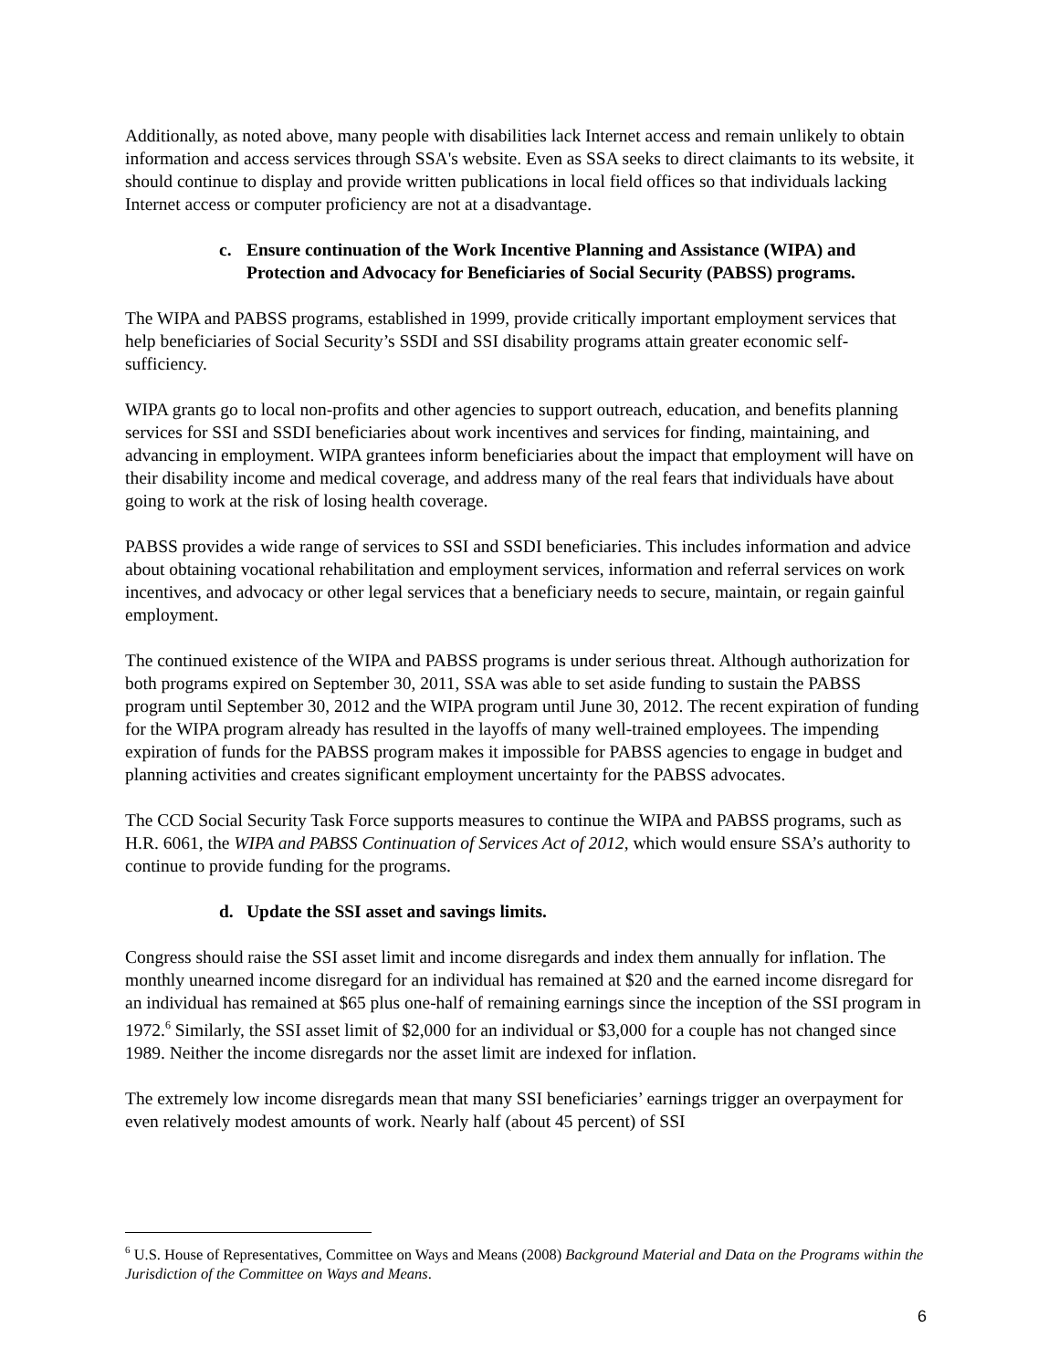Additionally, as noted above, many people with disabilities lack Internet access and remain unlikely to obtain information and access services through SSA's website. Even as SSA seeks to direct claimants to its website, it should continue to display and provide written publications in local field offices so that individuals lacking Internet access or computer proficiency are not at a disadvantage.
c. Ensure continuation of the Work Incentive Planning and Assistance (WIPA) and Protection and Advocacy for Beneficiaries of Social Security (PABSS) programs.
The WIPA and PABSS programs, established in 1999, provide critically important employment services that help beneficiaries of Social Security’s SSDI and SSI disability programs attain greater economic self-sufficiency.
WIPA grants go to local non-profits and other agencies to support outreach, education, and benefits planning services for SSI and SSDI beneficiaries about work incentives and services for finding, maintaining, and advancing in employment. WIPA grantees inform beneficiaries about the impact that employment will have on their disability income and medical coverage, and address many of the real fears that individuals have about going to work at the risk of losing health coverage.
PABSS provides a wide range of services to SSI and SSDI beneficiaries. This includes information and advice about obtaining vocational rehabilitation and employment services, information and referral services on work incentives, and advocacy or other legal services that a beneficiary needs to secure, maintain, or regain gainful employment.
The continued existence of the WIPA and PABSS programs is under serious threat. Although authorization for both programs expired on September 30, 2011, SSA was able to set aside funding to sustain the PABSS program until September 30, 2012 and the WIPA program until June 30, 2012. The recent expiration of funding for the WIPA program already has resulted in the layoffs of many well-trained employees. The impending expiration of funds for the PABSS program makes it impossible for PABSS agencies to engage in budget and planning activities and creates significant employment uncertainty for the PABSS advocates.
The CCD Social Security Task Force supports measures to continue the WIPA and PABSS programs, such as H.R. 6061, the WIPA and PABSS Continuation of Services Act of 2012, which would ensure SSA’s authority to continue to provide funding for the programs.
d. Update the SSI asset and savings limits.
Congress should raise the SSI asset limit and income disregards and index them annually for inflation. The monthly unearned income disregard for an individual has remained at $20 and the earned income disregard for an individual has remained at $65 plus one-half of remaining earnings since the inception of the SSI program in 1972.<sup>6</sup> Similarly, the SSI asset limit of $2,000 for an individual or $3,000 for a couple has not changed since 1989. Neither the income disregards nor the asset limit are indexed for inflation.
The extremely low income disregards mean that many SSI beneficiaries’ earnings trigger an overpayment for even relatively modest amounts of work. Nearly half (about 45 percent) of SSI
<sup>6</sup> U.S. House of Representatives, Committee on Ways and Means (2008) Background Material and Data on the Programs within the Jurisdiction of the Committee on Ways and Means.
6